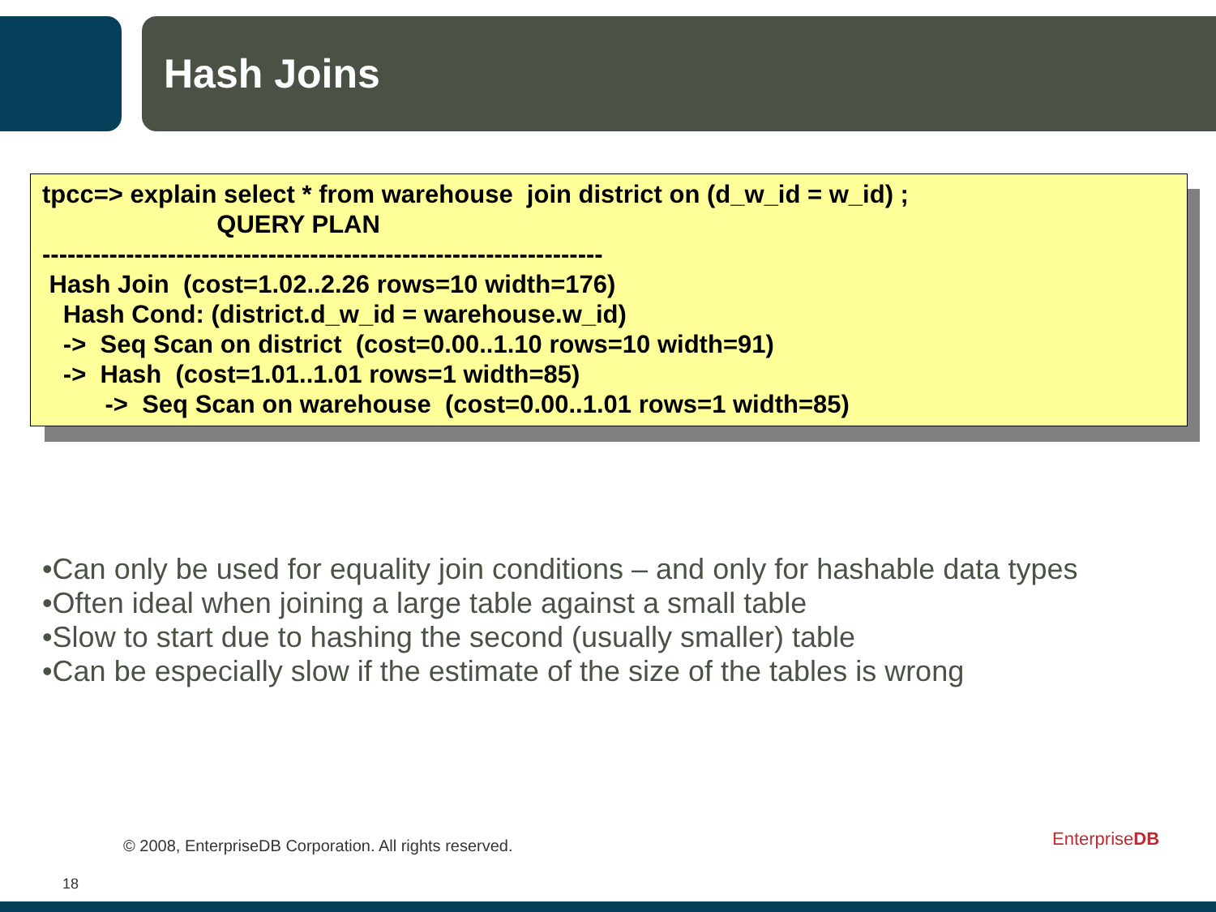Hash Joins
tpcc=> explain select * from warehouse join district on (d_w_id = w_id) ; QUERY PLAN ------------------------------------------------------------------- Hash Join (cost=1.02..2.26 rows=10 width=176) Hash Cond: (district.d_w_id = warehouse.w_id) -> Seq Scan on district (cost=0.00..1.10 rows=10 width=91) -> Hash (cost=1.01..1.01 rows=1 width=85) -> Seq Scan on warehouse (cost=0.00..1.01 rows=1 width=85)
•Can only be used for equality join conditions – and only for hashable data types
•Often ideal when joining a large table against a small table
•Slow to start due to hashing the second (usually smaller) table
•Can be especially slow if the estimate of the size of the tables is wrong
© 2008, EnterpriseDB Corporation. All rights reserved.
EnterpriseDB
18